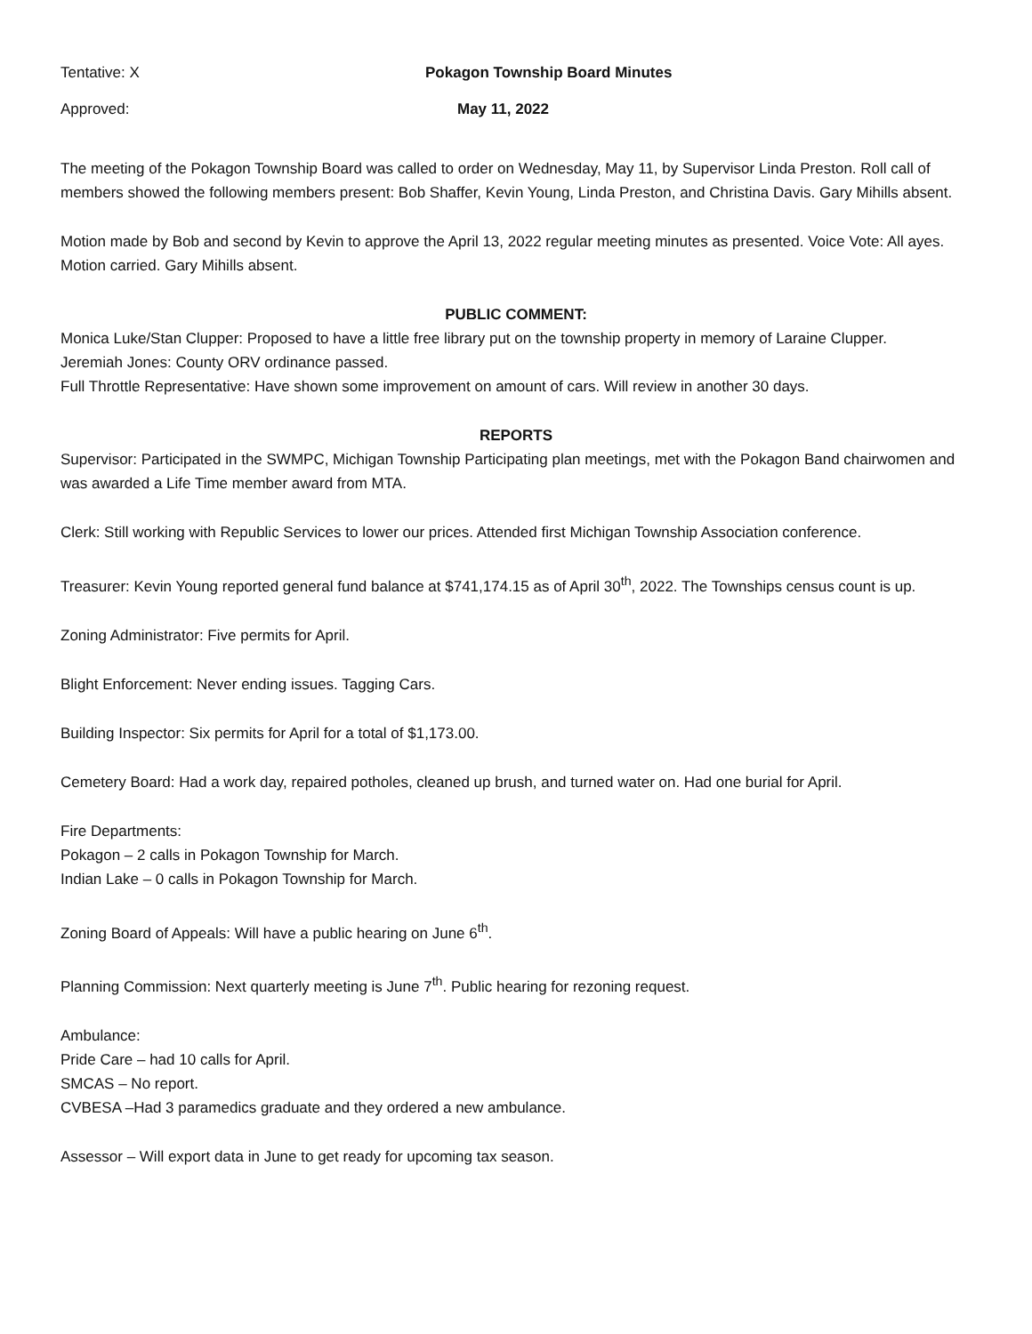Tentative: X Pokagon Township Board Minutes
Approved: May 11, 2022
The meeting of the Pokagon Township Board was called to order on Wednesday, May 11, by Supervisor Linda Preston. Roll call of members showed the following members present: Bob Shaffer, Kevin Young, Linda Preston, and Christina Davis. Gary Mihills absent.
Motion made by Bob and second by Kevin to approve the April 13, 2022 regular meeting minutes as presented. Voice Vote: All ayes. Motion carried. Gary Mihills absent.
PUBLIC COMMENT:
Monica Luke/Stan Clupper: Proposed to have a little free library put on the township property in memory of Laraine Clupper.
Jeremiah Jones: County ORV ordinance passed.
Full Throttle Representative: Have shown some improvement on amount of cars. Will review in another 30 days.
REPORTS
Supervisor: Participated in the SWMPC, Michigan Township Participating plan meetings, met with the Pokagon Band chairwomen and was awarded a Life Time member award from MTA.
Clerk: Still working with Republic Services to lower our prices. Attended first Michigan Township Association conference.
Treasurer: Kevin Young reported general fund balance at $741,174.15 as of April 30<sup>th</sup>, 2022. The Townships census count is up.
Zoning Administrator: Five permits for April.
Blight Enforcement: Never ending issues. Tagging Cars.
Building Inspector: Six permits for April for a total of $1,173.00.
Cemetery Board: Had a work day, repaired potholes, cleaned up brush, and turned water on. Had one burial for April.
Fire Departments:
Pokagon – 2 calls in Pokagon Township for March.
Indian Lake – 0 calls in Pokagon Township for March.
Zoning Board of Appeals: Will have a public hearing on June 6<sup>th</sup>.
Planning Commission: Next quarterly meeting is June 7<sup>th</sup>. Public hearing for rezoning request.
Ambulance:
Pride Care – had 10 calls for April.
SMCAS – No report.
CVBESA –Had 3 paramedics graduate and they ordered a new ambulance.
Assessor – Will export data in June to get ready for upcoming tax season.